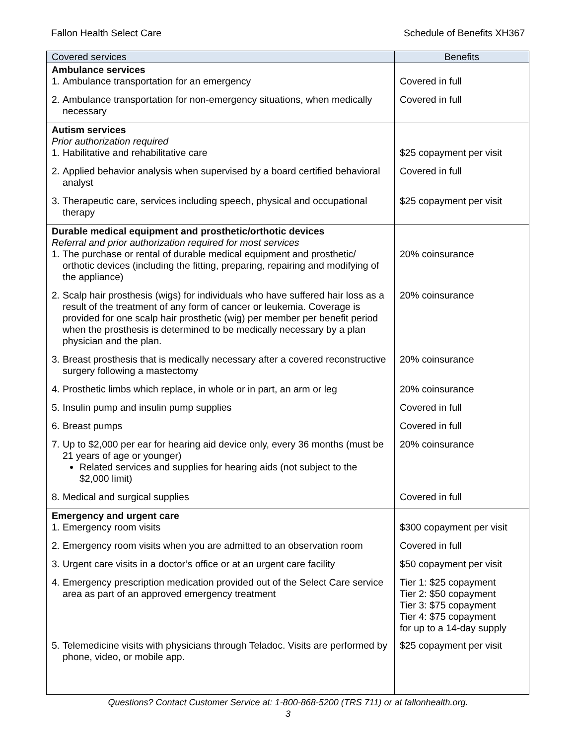Fallon Health Select Care Schedule of Benefits XH367
| Covered services | Benefits |
| --- | --- |
| Ambulance services 1. Ambulance transportation for an emergency | Covered in full |
| 2. Ambulance transportation for non-emergency situations, when medically necessary | Covered in full |
| Autism services Prior authorization required 1. Habilitative and rehabilitative care | $25 copayment per visit |
| 2. Applied behavior analysis when supervised by a board certified behavioral analyst | Covered in full |
| 3. Therapeutic care, services including speech, physical and occupational therapy | $25 copayment per visit |
| Durable medical equipment and prosthetic/orthotic devices Referral and prior authorization required for most services 1. The purchase or rental of durable medical equipment and prosthetic/ orthotic devices (including the fitting, preparing, repairing and modifying of the appliance) | 20% coinsurance |
| 2. Scalp hair prosthesis (wigs) for individuals who have suffered hair loss as a result of the treatment of any form of cancer or leukemia. Coverage is provided for one scalp hair prosthetic (wig) per member per benefit period when the prosthesis is determined to be medically necessary by a plan physician and the plan. | 20% coinsurance |
| 3. Breast prosthesis that is medically necessary after a covered reconstructive surgery following a mastectomy | 20% coinsurance |
| 4. Prosthetic limbs which replace, in whole or in part, an arm or leg | 20% coinsurance |
| 5. Insulin pump and insulin pump supplies | Covered in full |
| 6. Breast pumps | Covered in full |
| 7. Up to $2,000 per ear for hearing aid device only, every 36 months (must be 21 years of age or younger) Related services and supplies for hearing aids (not subject to the $2,000 limit) | 20% coinsurance |
| 8. Medical and surgical supplies | Covered in full |
| Emergency and urgent care 1. Emergency room visits | $300 copayment per visit |
| 2. Emergency room visits when you are admitted to an observation room | Covered in full |
| 3. Urgent care visits in a doctor’s office or at an urgent care facility | $50 copayment per visit |
| 4. Emergency prescription medication provided out of the Select Care service area as part of an approved emergency treatment | Tier 1: $25 copayment Tier 2: $50 copayment Tier 3: $75 copayment Tier 4: $75 copayment for up to a 14-day supply |
| 5. Telemedicine visits with physicians through Teladoc. Visits are performed by phone, video, or mobile app. | $25 copayment per visit |
Questions? Contact Customer Service at: 1-800-868-5200 (TRS 711) or at fallonhealth.org.
3